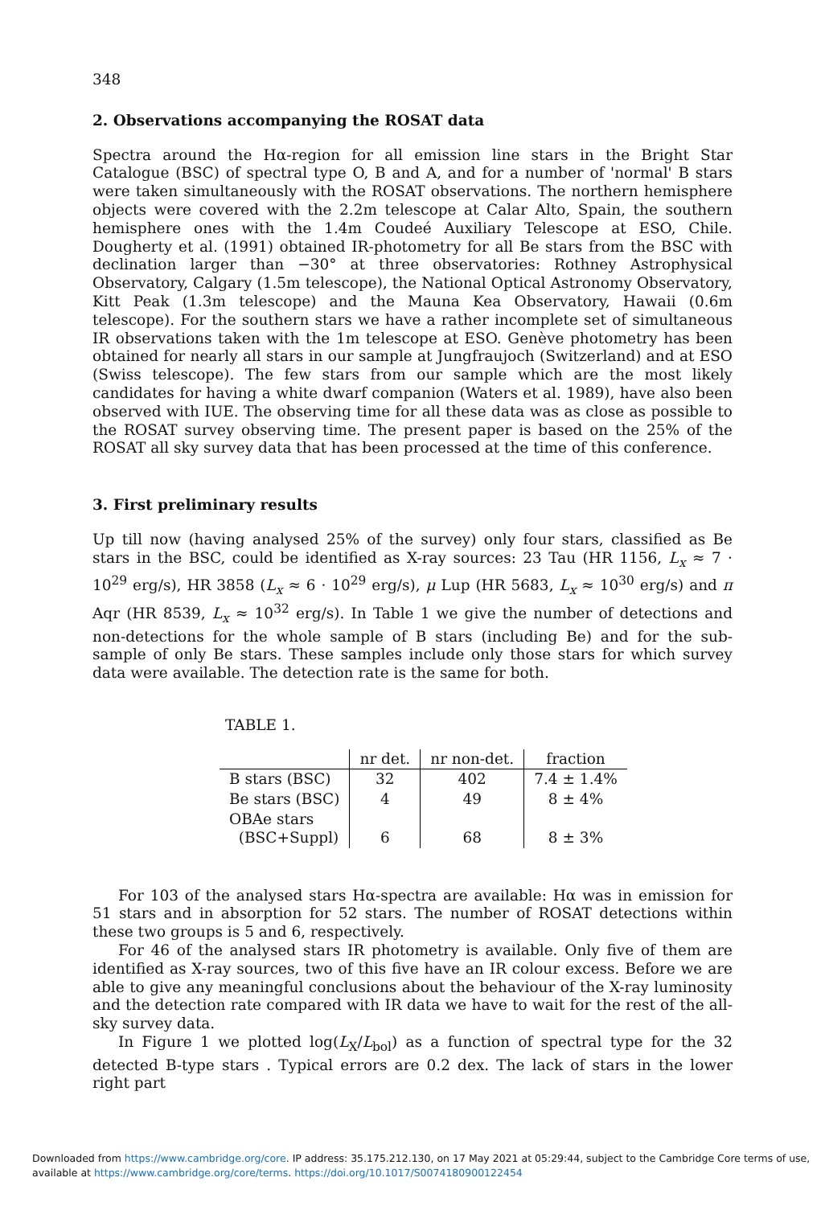348
2. Observations accompanying the ROSAT data
Spectra around the Hα-region for all emission line stars in the Bright Star Catalogue (BSC) of spectral type O, B and A, and for a number of 'normal' B stars were taken simultaneously with the ROSAT observations. The northern hemisphere objects were covered with the 2.2m telescope at Calar Alto, Spain, the southern hemisphere ones with the 1.4m Coudeé Auxiliary Telescope at ESO, Chile. Dougherty et al. (1991) obtained IR-photometry for all Be stars from the BSC with declination larger than −30° at three observatories: Rothney Astrophysical Observatory, Calgary (1.5m telescope), the National Optical Astronomy Observatory, Kitt Peak (1.3m telescope) and the Mauna Kea Observatory, Hawaii (0.6m telescope). For the southern stars we have a rather incomplete set of simultaneous IR observations taken with the 1m telescope at ESO. Genève photometry has been obtained for nearly all stars in our sample at Jungfraujoch (Switzerland) and at ESO (Swiss telescope). The few stars from our sample which are the most likely candidates for having a white dwarf companion (Waters et al. 1989), have also been observed with IUE. The observing time for all these data was as close as possible to the ROSAT survey observing time. The present paper is based on the 25% of the ROSAT all sky survey data that has been processed at the time of this conference.
3. First preliminary results
Up till now (having analysed 25% of the survey) only four stars, classified as Be stars in the BSC, could be identified as X-ray sources: 23 Tau (HR 1156, L<sub>x</sub> ≈ 7 · 10<sup>29</sup> erg/s), HR 3858 (L<sub>x</sub> ≈ 6 · 10<sup>29</sup> erg/s), μ Lup (HR 5683, L<sub>x</sub> ≈ 10<sup>30</sup> erg/s) and π Aqr (HR 8539, L<sub>x</sub> ≈ 10<sup>32</sup> erg/s). In Table 1 we give the number of detections and non-detections for the whole sample of B stars (including Be) and for the sub-sample of only Be stars. These samples include only those stars for which survey data were available. The detection rate is the same for both.
TABLE 1.
| | nr det. | nr non-det. | fraction |
| --- | --- | --- | --- |
| B stars (BSC) | 32 | 402 | 7.4 ± 1.4% |
| Be stars (BSC) | 4 | 49 | 8 ± 4% |
| OBAe stars (BSC+Suppl) | 6 | 68 | 8 ± 3% |
For 103 of the analysed stars Hα-spectra are available: Hα was in emission for 51 stars and in absorption for 52 stars. The number of ROSAT detections within these two groups is 5 and 6, respectively.
For 46 of the analysed stars IR photometry is available. Only five of them are identified as X-ray sources, two of this five have an IR colour excess. Before we are able to give any meaningful conclusions about the behaviour of the X-ray luminosity and the detection rate compared with IR data we have to wait for the rest of the all-sky survey data.
In Figure 1 we plotted log(L<sub>X</sub>/L<sub>bol</sub>) as a function of spectral type for the 32 detected B-type stars . Typical errors are 0.2 dex. The lack of stars in the lower right part
Downloaded from https://www.cambridge.org/core. IP address: 35.175.212.130, on 17 May 2021 at 05:29:44, subject to the Cambridge Core terms of use,
available at https://www.cambridge.org/core/terms. https://doi.org/10.1017/S0074180900122454